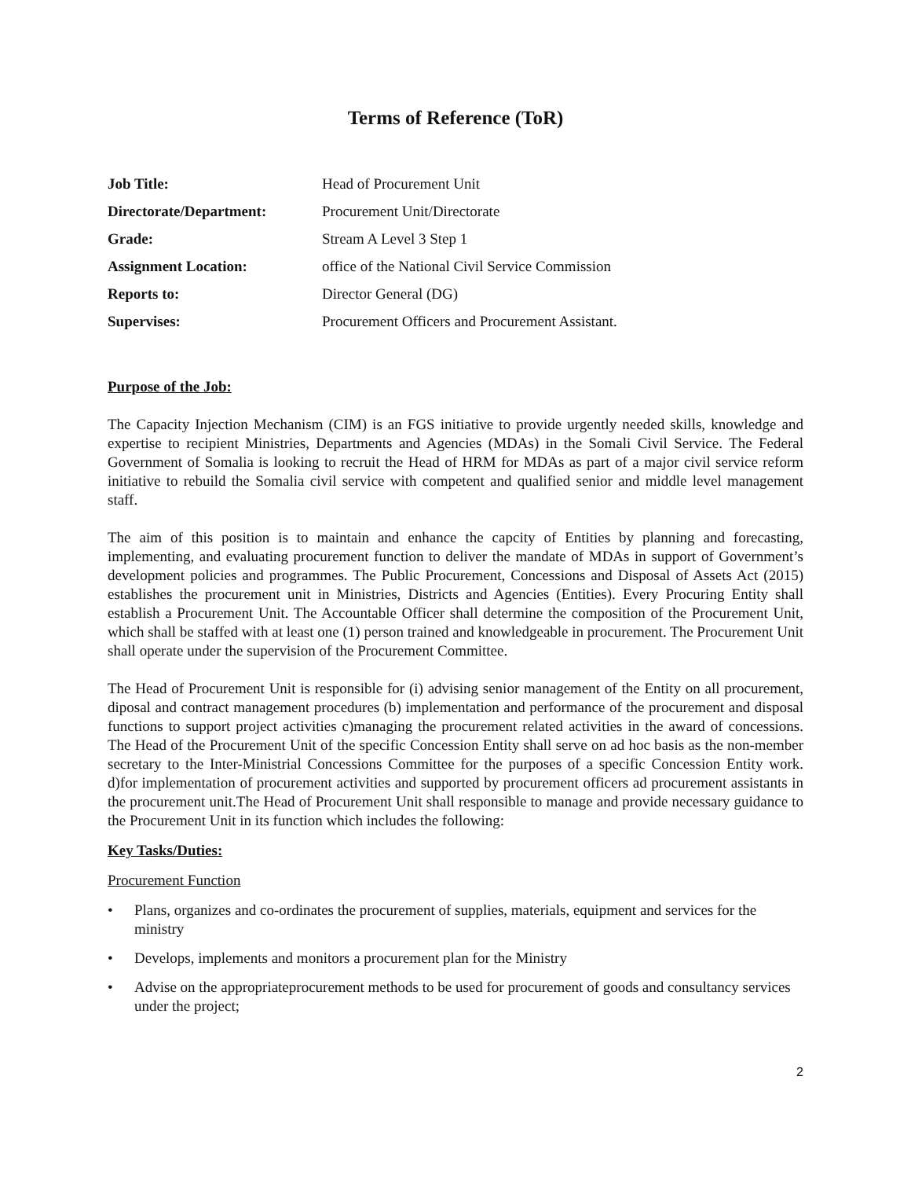Terms of Reference (ToR)
| Job Title: | Head of Procurement Unit |
| Directorate/Department: | Procurement Unit/Directorate |
| Grade: | Stream A Level 3 Step 1 |
| Assignment Location: | office of the National Civil Service Commission |
| Reports to: | Director General (DG) |
| Supervises: | Procurement Officers and Procurement Assistant. |
Purpose of the Job:
The Capacity Injection Mechanism (CIM) is an FGS initiative to provide urgently needed skills, knowledge and expertise to recipient Ministries, Departments and Agencies (MDAs) in the Somali Civil Service. The Federal Government of Somalia is looking to recruit the Head of HRM for MDAs as part of a major civil service reform initiative to rebuild the Somalia civil service with competent and qualified senior and middle level management staff.
The aim of this position is to maintain and enhance the capcity of Entities by planning and forecasting, implementing, and evaluating procurement function to deliver the mandate of MDAs in support of Government’s development policies and programmes. The Public Procurement, Concessions and Disposal of Assets Act (2015) establishes the procurement unit in Ministries, Districts and Agencies (Entities). Every Procuring Entity shall establish a Procurement Unit. The Accountable Officer shall determine the composition of the Procurement Unit, which shall be staffed with at least one (1) person trained and knowledgeable in procurement. The Procurement Unit shall operate under the supervision of the Procurement Committee.
The Head of Procurement Unit is responsible for (i) advising senior management of the Entity on all procurement, diposal and contract management procedures (b) implementation and performance of the procurement and disposal functions to support project activities c)managing the procurement related activities in the award of concessions. The Head of the Procurement Unit of the specific Concession Entity shall serve on ad hoc basis as the non-member secretary to the Inter-Ministrial Concessions Committee for the purposes of a specific Concession Entity work. d)for implementation of procurement activities and supported by procurement officers ad procurement assistants in the procurement unit.The Head of Procurement Unit shall responsible to manage and provide necessary guidance to the Procurement Unit in its function which includes the following:
Key Tasks/Duties:
Procurement Function
• Plans, organizes and co-ordinates the procurement of supplies, materials, equipment and services for the ministry
• Develops, implements and monitors a procurement plan for the Ministry
• Advise on the appropriateprocurement methods to be used for procurement of goods and consultancy services under the project;
2